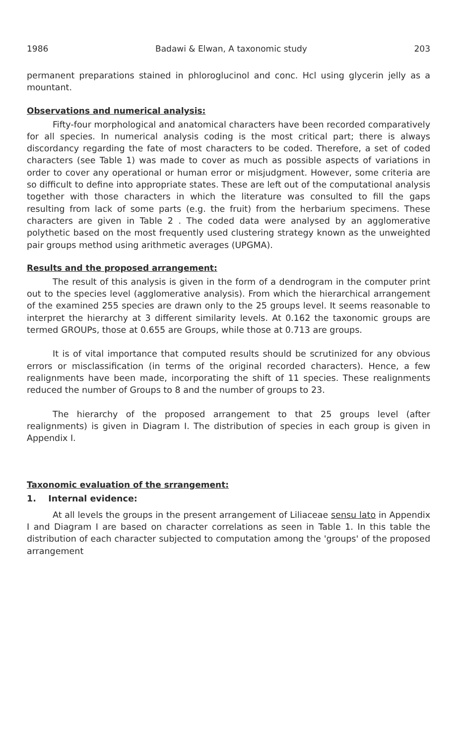1986 Badawi & Elwan, A taxonomic study 203
permanent preparations stained in phloroglucinol and conc. Hcl using glycerin jelly as a mountant.
Observations and numerical analysis:
Fifty-four morphological and anatomical characters have been recorded comparatively for all species. In numerical analysis coding is the most critical part; there is always discordancy regarding the fate of most characters to be coded. Therefore, a set of coded characters (see Table 1) was made to cover as much as possible aspects of variations in order to cover any operational or human error or misjudgment. However, some criteria are so difficult to define into appropriate states. These are left out of the computational analysis together with those characters in which the literature was consulted to fill the gaps resulting from lack of some parts (e.g. the fruit) from the herbarium specimens. These characters are given in Table 2 . The coded data were analysed by an agglomerative polythetic based on the most frequently used clustering strategy known as the unweighted pair groups method using arithmetic averages (UPGMA).
Results and the proposed arrangement:
The result of this analysis is given in the form of a dendrogram in the computer print out to the species level (agglomerative analysis). From which the hierarchical arrangement of the examined 255 species are drawn only to the 25 groups level. It seems reasonable to interpret the hierarchy at 3 different similarity levels. At 0.162 the taxonomic groups are termed GROUPs, those at 0.655 are Groups, while those at 0.713 are groups.
It is of vital importance that computed results should be scrutinized for any obvious errors or misclassification (in terms of the original recorded characters). Hence, a few realignments have been made, incorporating the shift of 11 species. These realignments reduced the number of Groups to 8 and the number of groups to 23.
The hierarchy of the proposed arrangement to that 25 groups level (after realignments) is given in Diagram I. The distribution of species in each group is given in Appendix I.
Taxonomic evaluation of the srrangement:
1. Internal evidence:
At all levels the groups in the present arrangement of Liliaceae sensu lato in Appendix I and Diagram I are based on character correlations as seen in Table 1. In this table the distribution of each character subjected to computation among the 'groups' of the proposed arrangement